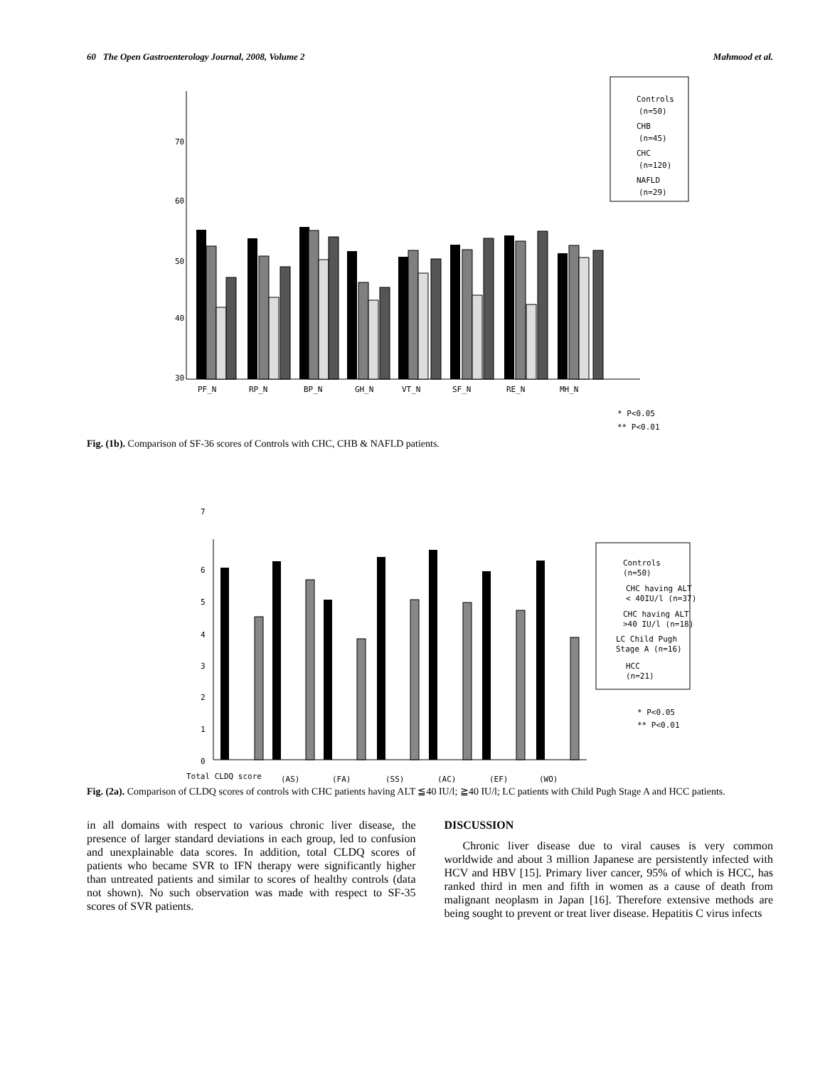60 The Open Gastroenterology Journal, 2008, Volume 2 Mahmood et al.
70
60
50
40
30
Controls
(n=50)
CHB
(n=45)
CHC
(n=120)
NAFLD
(n=29)
PF_N
RP_N
BP_N
GH_N
VT_N
SF_N
RE_N
MH_N
* P<0.05
** P<0.01
Fig. (1b). Comparison of SF-36 scores of Controls with CHC, CHB & NAFLD patients.
7
6
5
4
3
2
1
0
Controls
(n=50)
CHC having ALT
< 40IU/l (n=37)
CHC having ALT
>40 IU/l (n=18)
LC Child Pugh
Stage A (n=16)
HCC
(n=21)
* P<0.05
** P<0.01
Total CLDQ score
(AS)
(FA)
(SS)
(AC)
(EF)
(WO)
Fig. (2a). Comparison of CLDQ scores of controls with CHC patients having ALT ≦40 IU/l; ≧40 IU/l; LC patients with Child Pugh Stage A and HCC patients.
in all domains with respect to various chronic liver disease, the presence of larger standard deviations in each group, led to confusion and unexplainable data scores. In addition, total CLDQ scores of patients who became SVR to IFN therapy were significantly higher than untreated patients and similar to scores of healthy controls (data not shown). No such observation was made with respect to SF-35 scores of SVR patients.
DISCUSSION
Chronic liver disease due to viral causes is very common worldwide and about 3 million Japanese are persistently infected with HCV and HBV [15]. Primary liver cancer, 95% of which is HCC, has ranked third in men and fifth in women as a cause of death from malignant neoplasm in Japan [16]. Therefore extensive methods are being sought to prevent or treat liver disease. Hepatitis C virus infects